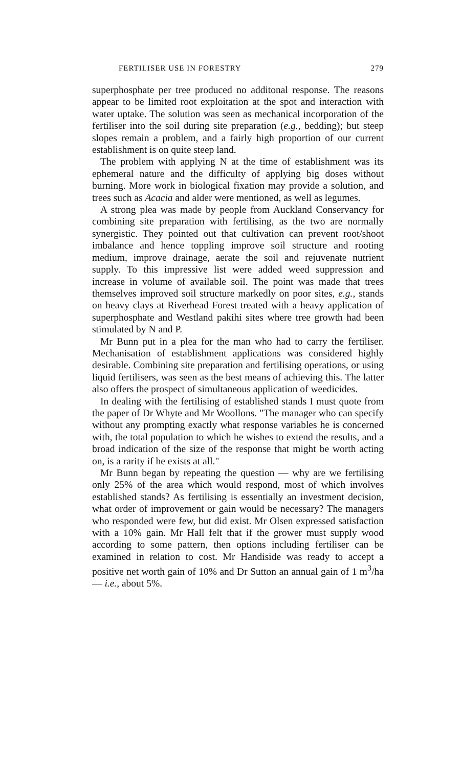FERTILISER USE IN FORESTRY 279
superphosphate per tree produced no additonal response. The reasons appear to be limited root exploitation at the spot and interaction with water uptake. The solution was seen as mechanical incorporation of the fertiliser into the soil during site preparation (e.g., bedding); but steep slopes remain a problem, and a fairly high proportion of our current establishment is on quite steep land.
The problem with applying N at the time of establishment was its ephemeral nature and the difficulty of applying big doses without burning. More work in biological fixation may provide a solution, and trees such as Acacia and alder were mentioned, as well as legumes.
A strong plea was made by people from Auckland Conservancy for combining site preparation with fertilising, as the two are normally synergistic. They pointed out that cultivation can prevent root/shoot imbalance and hence toppling improve soil structure and rooting medium, improve drainage, aerate the soil and rejuvenate nutrient supply. To this impressive list were added weed suppression and increase in volume of available soil. The point was made that trees themselves improved soil structure markedly on poor sites, e.g., stands on heavy clays at Riverhead Forest treated with a heavy application of superphosphate and Westland pakihi sites where tree growth had been stimulated by N and P.
Mr Bunn put in a plea for the man who had to carry the fertiliser. Mechanisation of establishment applications was considered highly desirable. Combining site preparation and fertilising operations, or using liquid fertilisers, was seen as the best means of achieving this. The latter also offers the prospect of simultaneous application of weedicides.
In dealing with the fertilising of established stands I must quote from the paper of Dr Whyte and Mr Woollons. "The manager who can specify without any prompting exactly what response variables he is concerned with, the total population to which he wishes to extend the results, and a broad indication of the size of the response that might be worth acting on, is a rarity if he exists at all."
Mr Bunn began by repeating the question — why are we fertilising only 25% of the area which would respond, most of which involves established stands? As fertilising is essentially an investment decision, what order of improvement or gain would be necessary? The managers who responded were few, but did exist. Mr Olsen expressed satisfaction with a 10% gain. Mr Hall felt that if the grower must supply wood according to some pattern, then options including fertiliser can be examined in relation to cost. Mr Handiside was ready to accept a positive net worth gain of 10% and Dr Sutton an annual gain of 1 m<sup>3</sup>/ha — i.e., about 5%.